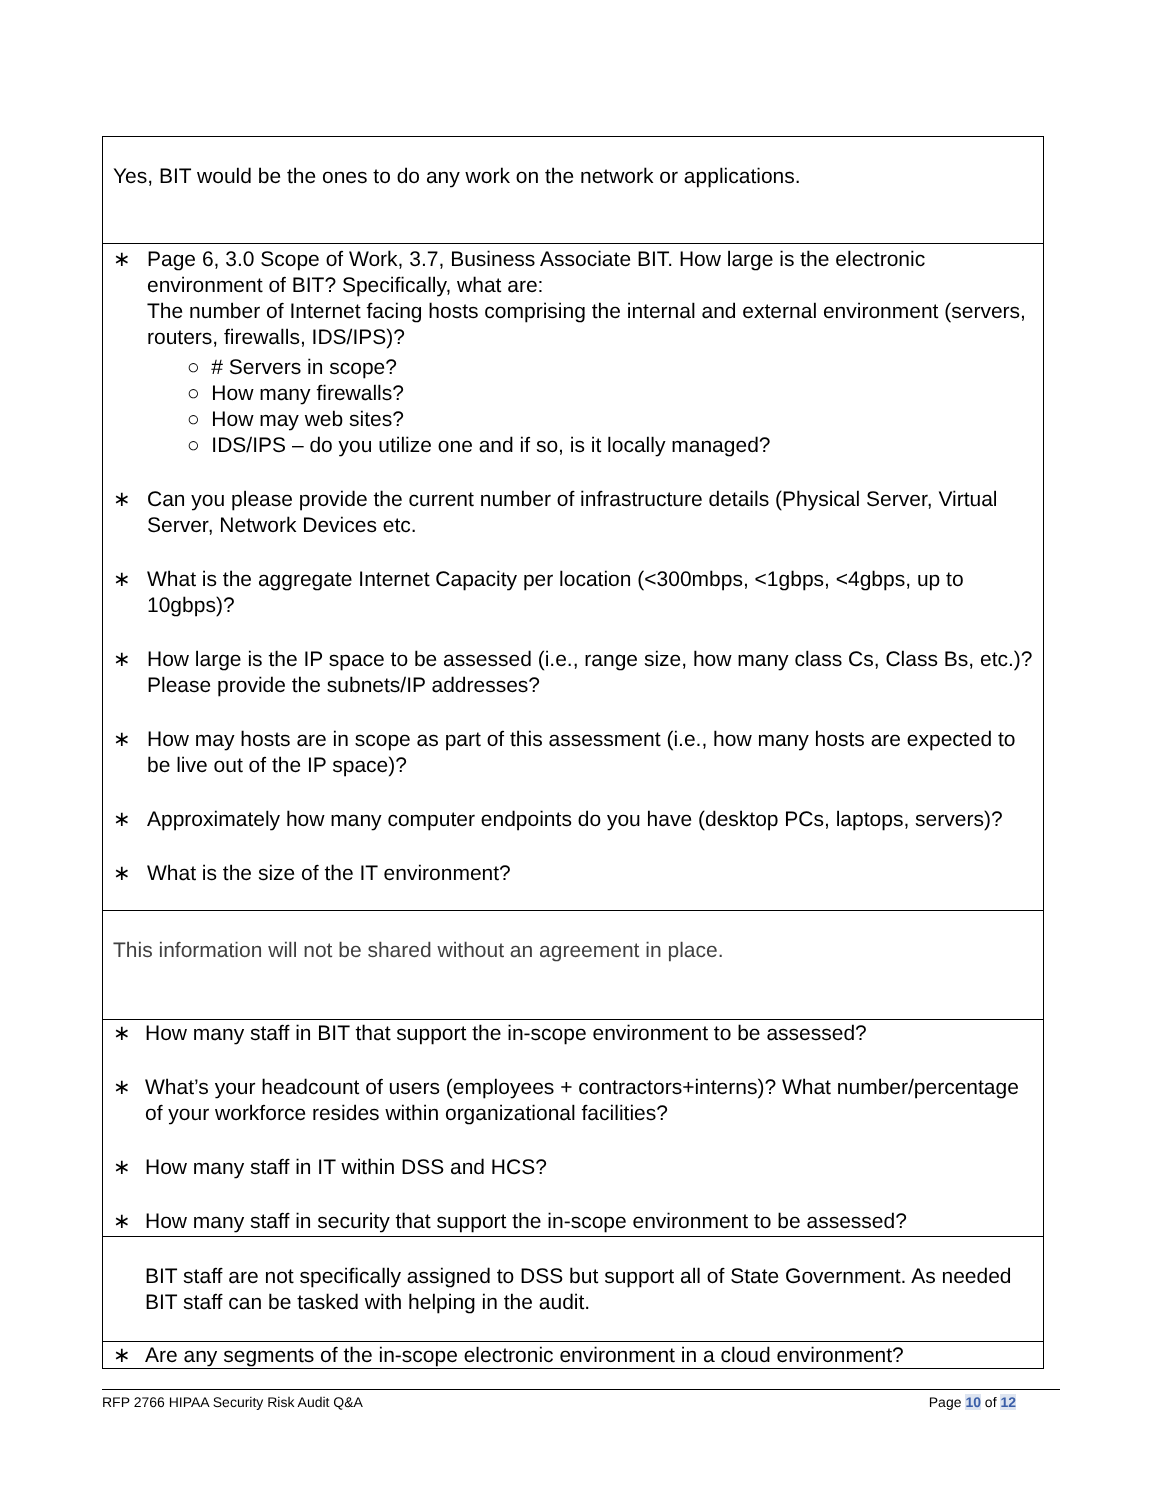| Yes, BIT would be the ones to do any work on the network or applications. |
| ∗ Page 6, 3.0 Scope of Work, 3.7, Business Associate BIT. How large is the electronic environment of BIT? Specifically, what are: The number of Internet facing hosts comprising the internal and external environment (servers, routers, firewalls, IDS/IPS)? ○ # Servers in scope? ○ How many firewalls? ○ How may web sites? ○ IDS/IPS – do you utilize one and if so, is it locally managed? ∗ Can you please provide the current number of infrastructure details (Physical Server, Virtual Server, Network Devices etc. ∗ What is the aggregate Internet Capacity per location (<300mbps, <1gbps, <4gbps, up to 10gbps)? ∗ How large is the IP space to be assessed (i.e., range size, how many class Cs, Class Bs, etc.)? Please provide the subnets/IP addresses? ∗ How may hosts are in scope as part of this assessment (i.e., how many hosts are expected to be live out of the IP space)? ∗ Approximately how many computer endpoints do you have (desktop PCs, laptops, servers)? ∗ What is the size of the IT environment? |
| This information will not be shared without an agreement in place. |
| ∗ How many staff in BIT that support the in-scope environment to be assessed? ∗ What’s your headcount of users (employees + contractors+interns)? What number/percentage of your workforce resides within organizational facilities? ∗ How many staff in IT within DSS and HCS? ∗ How many staff in security that support the in-scope environment to be assessed? |
| BIT staff are not specifically assigned to DSS but support all of State Government. As needed BIT staff can be tasked with helping in the audit. |
| ∗ Are any segments of the in-scope electronic environment in a cloud environment? |
RFP 2766 HIPAA Security Risk Audit Q&A Page 10 of 12